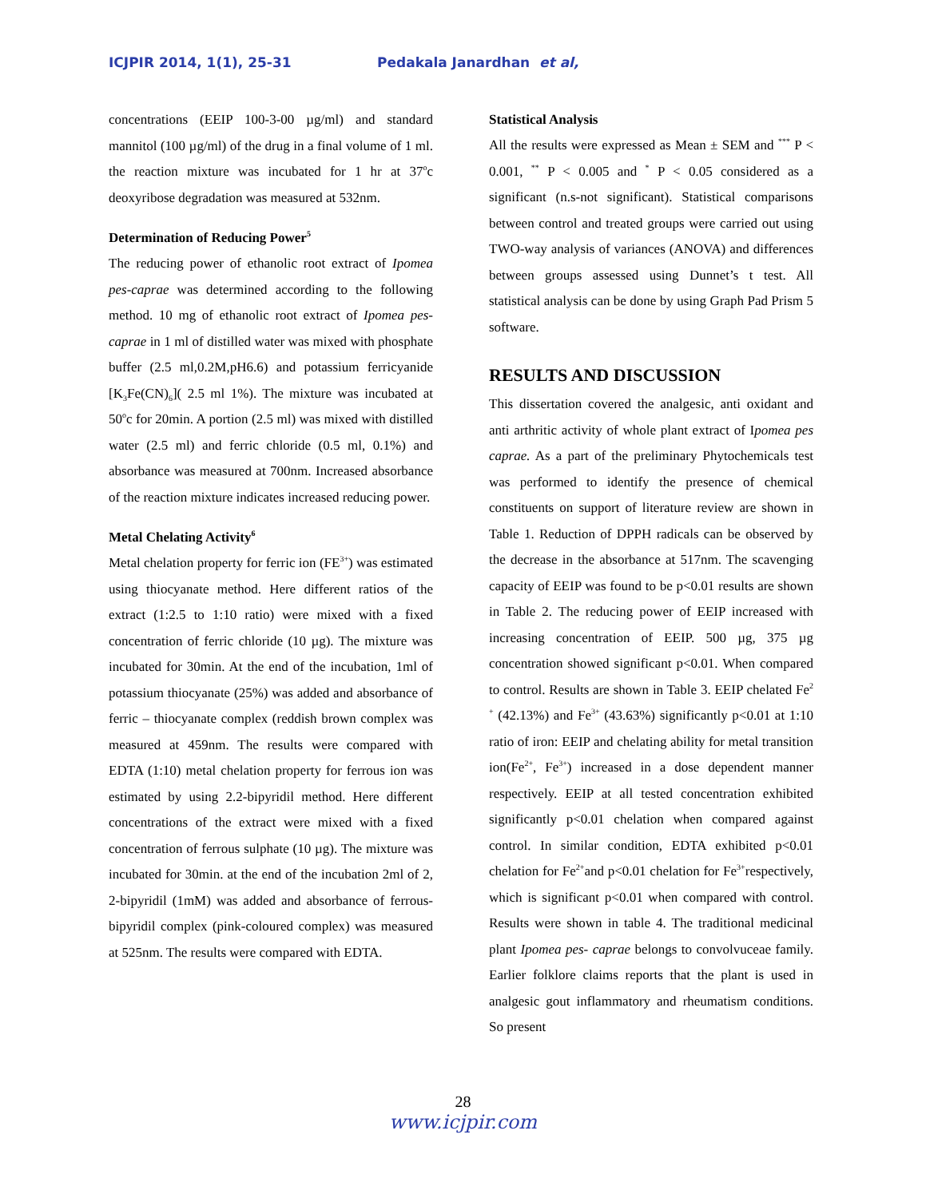ICJPIR 2014, 1(1), 25-31 Pedakala Janardhan et al,
concentrations (EEIP 100-3-00 µg/ml) and standard mannitol (100 µg/ml) of the drug in a final volume of 1 ml. the reaction mixture was incubated for 1 hr at 37<sup>o</sup>c deoxyribose degradation was measured at 532nm.
Determination of Reducing Power<sup>5</sup>
The reducing power of ethanolic root extract of Ipomea pes-caprae was determined according to the following method. 10 mg of ethanolic root extract of Ipomea pes-caprae in 1 ml of distilled water was mixed with phosphate buffer (2.5 ml,0.2M,pH6.6) and potassium ferricyanide [K<sub>3</sub>Fe(CN)<sub>6</sub>]( 2.5 ml 1%). The mixture was incubated at 50<sup>o</sup>c for 20min. A portion (2.5 ml) was mixed with distilled water (2.5 ml) and ferric chloride (0.5 ml, 0.1%) and absorbance was measured at 700nm. Increased absorbance of the reaction mixture indicates increased reducing power.
Metal Chelating Activity<sup>6</sup>
Metal chelation property for ferric ion (FE<sup>3+</sup>) was estimated using thiocyanate method. Here different ratios of the extract (1:2.5 to 1:10 ratio) were mixed with a fixed concentration of ferric chloride (10 µg). The mixture was incubated for 30min. At the end of the incubation, 1ml of potassium thiocyanate (25%) was added and absorbance of ferric – thiocyanate complex (reddish brown complex was measured at 459nm. The results were compared with EDTA (1:10) metal chelation property for ferrous ion was estimated by using 2.2-bipyridil method. Here different concentrations of the extract were mixed with a fixed concentration of ferrous sulphate (10 µg). The mixture was incubated for 30min. at the end of the incubation 2ml of 2, 2-bipyridil (1mM) was added and absorbance of ferrous-bipyridil complex (pink-coloured complex) was measured at 525nm. The results were compared with EDTA.
Statistical Analysis
All the results were expressed as Mean ± SEM and <sup>***</sup> P < 0.001, <sup>**</sup> P < 0.005 and <sup>*</sup> P < 0.05 considered as a significant (n.s-not significant). Statistical comparisons between control and treated groups were carried out using TWO-way analysis of variances (ANOVA) and differences between groups assessed using Dunnet’s t test. All statistical analysis can be done by using Graph Pad Prism 5 software.
RESULTS AND DISCUSSION
This dissertation covered the analgesic, anti oxidant and anti arthritic activity of whole plant extract of Ipomea pes caprae. As a part of the preliminary Phytochemicals test was performed to identify the presence of chemical constituents on support of literature review are shown in Table 1. Reduction of DPPH radicals can be observed by the decrease in the absorbance at 517nm. The scavenging capacity of EEIP was found to be p<0.01 results are shown in Table 2. The reducing power of EEIP increased with increasing concentration of EEIP. 500 µg, 375 µg concentration showed significant p<0.01. When compared to control. Results are shown in Table 3. EEIP chelated Fe<sup>2 +</sup> (42.13%) and Fe<sup>3+</sup> (43.63%) significantly p<0.01 at 1:10 ratio of iron: EEIP and chelating ability for metal transition ion(Fe<sup>2+</sup>, Fe<sup>3+</sup>) increased in a dose dependent manner respectively. EEIP at all tested concentration exhibited significantly p<0.01 chelation when compared against control. In similar condition, EDTA exhibited p<0.01 chelation for Fe<sup>2+</sup>and p<0.01 chelation for Fe<sup>3+</sup>respectively, which is significant p<0.01 when compared with control. Results were shown in table 4. The traditional medicinal plant Ipomea pes- caprae belongs to convolvuceae family. Earlier folklore claims reports that the plant is used in analgesic gout inflammatory and rheumatism conditions. So present
28
www.icjpir.com